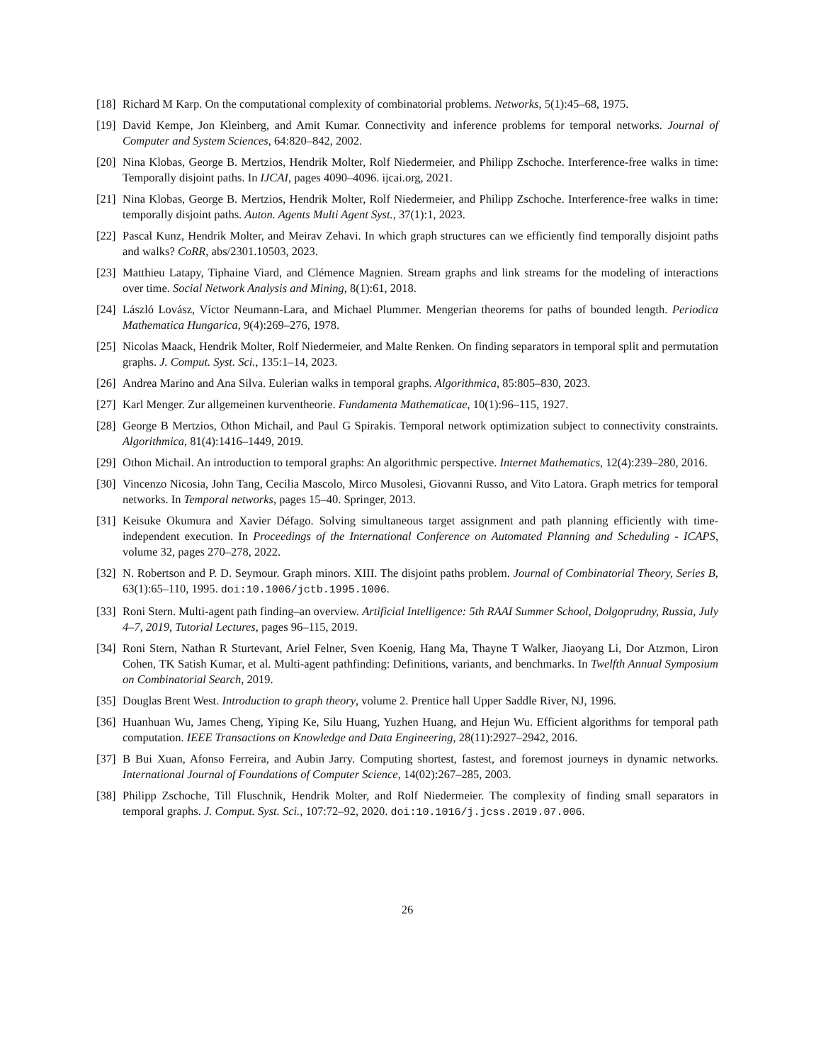[18] Richard M Karp. On the computational complexity of combinatorial problems. Networks, 5(1):45–68, 1975.
[19] David Kempe, Jon Kleinberg, and Amit Kumar. Connectivity and inference problems for temporal networks. Journal of Computer and System Sciences, 64:820–842, 2002.
[20] Nina Klobas, George B. Mertzios, Hendrik Molter, Rolf Niedermeier, and Philipp Zschoche. Interference-free walks in time: Temporally disjoint paths. In IJCAI, pages 4090–4096. ijcai.org, 2021.
[21] Nina Klobas, George B. Mertzios, Hendrik Molter, Rolf Niedermeier, and Philipp Zschoche. Interference-free walks in time: temporally disjoint paths. Auton. Agents Multi Agent Syst., 37(1):1, 2023.
[22] Pascal Kunz, Hendrik Molter, and Meirav Zehavi. In which graph structures can we efficiently find temporally disjoint paths and walks? CoRR, abs/2301.10503, 2023.
[23] Matthieu Latapy, Tiphaine Viard, and Clémence Magnien. Stream graphs and link streams for the modeling of interactions over time. Social Network Analysis and Mining, 8(1):61, 2018.
[24] László Lovász, Víctor Neumann-Lara, and Michael Plummer. Mengerian theorems for paths of bounded length. Periodica Mathematica Hungarica, 9(4):269–276, 1978.
[25] Nicolas Maack, Hendrik Molter, Rolf Niedermeier, and Malte Renken. On finding separators in temporal split and permutation graphs. J. Comput. Syst. Sci., 135:1–14, 2023.
[26] Andrea Marino and Ana Silva. Eulerian walks in temporal graphs. Algorithmica, 85:805–830, 2023.
[27] Karl Menger. Zur allgemeinen kurventheorie. Fundamenta Mathematicae, 10(1):96–115, 1927.
[28] George B Mertzios, Othon Michail, and Paul G Spirakis. Temporal network optimization subject to connectivity constraints. Algorithmica, 81(4):1416–1449, 2019.
[29] Othon Michail. An introduction to temporal graphs: An algorithmic perspective. Internet Mathematics, 12(4):239–280, 2016.
[30] Vincenzo Nicosia, John Tang, Cecilia Mascolo, Mirco Musolesi, Giovanni Russo, and Vito Latora. Graph metrics for temporal networks. In Temporal networks, pages 15–40. Springer, 2013.
[31] Keisuke Okumura and Xavier Défago. Solving simultaneous target assignment and path planning efficiently with time-independent execution. In Proceedings of the International Conference on Automated Planning and Scheduling - ICAPS, volume 32, pages 270–278, 2022.
[32] N. Robertson and P. D. Seymour. Graph minors. XIII. The disjoint paths problem. Journal of Combinatorial Theory, Series B, 63(1):65–110, 1995. doi:10.1006/jctb.1995.1006.
[33] Roni Stern. Multi-agent path finding–an overview. Artificial Intelligence: 5th RAAI Summer School, Dolgoprudny, Russia, July 4–7, 2019, Tutorial Lectures, pages 96–115, 2019.
[34] Roni Stern, Nathan R Sturtevant, Ariel Felner, Sven Koenig, Hang Ma, Thayne T Walker, Jiaoyang Li, Dor Atzmon, Liron Cohen, TK Satish Kumar, et al. Multi-agent pathfinding: Definitions, variants, and benchmarks. In Twelfth Annual Symposium on Combinatorial Search, 2019.
[35] Douglas Brent West. Introduction to graph theory, volume 2. Prentice hall Upper Saddle River, NJ, 1996.
[36] Huanhuan Wu, James Cheng, Yiping Ke, Silu Huang, Yuzhen Huang, and Hejun Wu. Efficient algorithms for temporal path computation. IEEE Transactions on Knowledge and Data Engineering, 28(11):2927–2942, 2016.
[37] B Bui Xuan, Afonso Ferreira, and Aubin Jarry. Computing shortest, fastest, and foremost journeys in dynamic networks. International Journal of Foundations of Computer Science, 14(02):267–285, 2003.
[38] Philipp Zschoche, Till Fluschnik, Hendrik Molter, and Rolf Niedermeier. The complexity of finding small separators in temporal graphs. J. Comput. Syst. Sci., 107:72–92, 2020. doi:10.1016/j.jcss.2019.07.006.
26